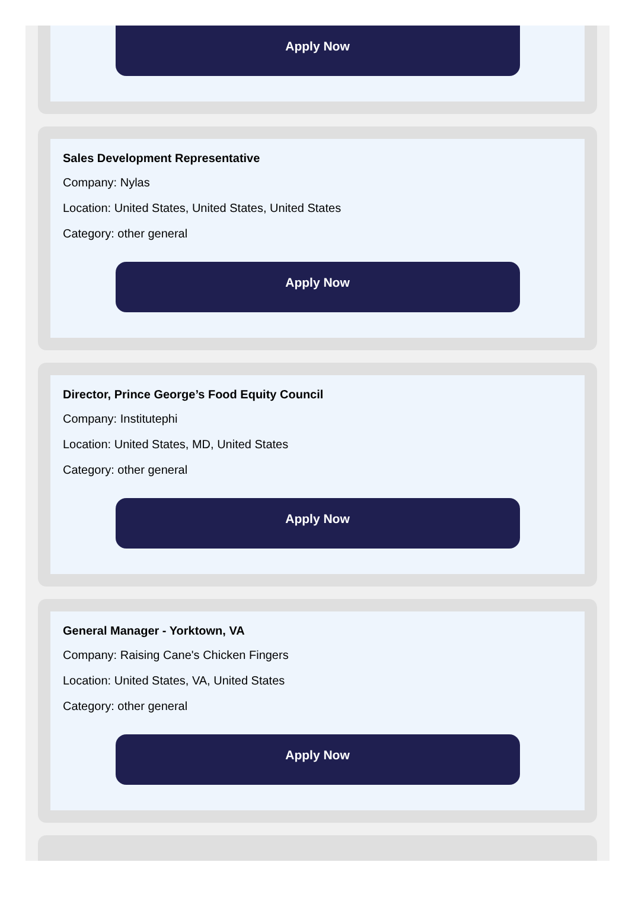Apply Now
Sales Development Representative
Company: Nylas
Location: United States, United States, United States
Category: other general
Apply Now
Director, Prince George’s Food Equity Council
Company: Institutephi
Location: United States, MD, United States
Category: other general
Apply Now
General Manager - Yorktown, VA
Company: Raising Cane's Chicken Fingers
Location: United States, VA, United States
Category: other general
Apply Now